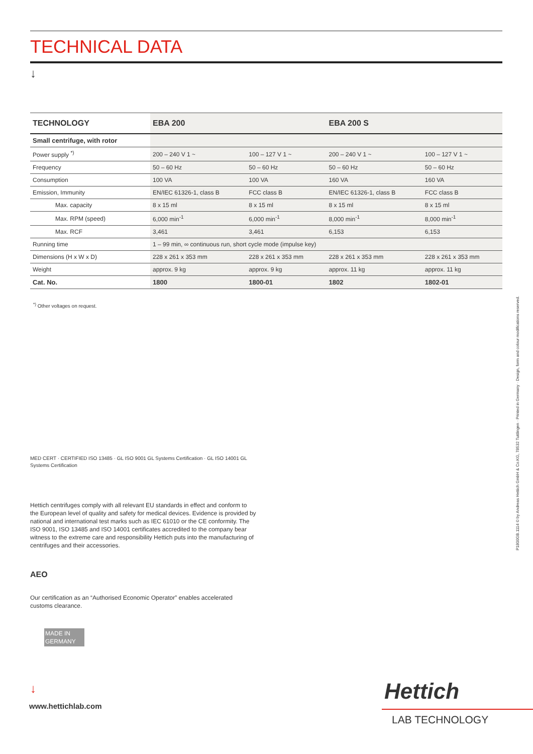TECHNICAL DATA
↓
| TECHNOLOGY | EBA 200 | | EBA 200 S | |
| --- | --- | --- | --- | --- |
| Small centrifuge, with rotor | | | | |
| Power supply <sup>*)</sup> | 200 – 240 V 1 ~ | 100 – 127 V 1 ~ | 200 – 240 V 1 ~ | 100 – 127 V 1 ~ |
| Frequency | 50 – 60 Hz | 50 – 60 Hz | 50 – 60 Hz | 50 – 60 Hz |
| Consumption | 100 VA | 100 VA | 160 VA | 160 VA |
| Emission, Immunity | EN/IEC 61326-1, class B | FCC class B | EN/IEC 61326-1, class B | FCC class B |
| Max. capacity | 8 x 15 ml | 8 x 15 ml | 8 x 15 ml | 8 x 15 ml |
| Max. RPM (speed) | 6,000 min<sup>-1</sup> | 6,000 min<sup>-1</sup> | 8,000 min<sup>-1</sup> | 8,000 min<sup>-1</sup> |
| Max. RCF | 3,461 | 3,461 | 6,153 | 6,153 |
| Running time | 1 – 99 min, ∞ continuous run, short cycle mode (impulse key) | | | |
| Dimensions (H x W x D) | 228 x 261 x 353 mm | 228 x 261 x 353 mm | 228 x 261 x 353 mm | 228 x 261 x 353 mm |
| Weight | approx. 9 kg | approx. 9 kg | approx. 11 kg | approx. 11 kg |
| Cat. No. | 1800 | 1800-01 | 1802 | 1802-01 |
<sup>*)</sup> Other voltages on request.
MED CERT · CERTIFIED ISO 13485 · GL ISO 9001 GL Systems Certification · GL ISO 14001 GL Systems Certification
Hettich centrifuges comply with all relevant EU standards in effect and conform to the European level of quality and safety for medical devices. Evidence is provided by national and international test marks such as IEC 61010 or the CE conformity. The ISO 9001, ISO 13485 and ISO 14001 certificates accredited to the company bear witness to the extreme care and responsibility Hettich puts into the manufacturing of centrifuges and their accessories.
AEO
Our certification as an “Authorised Economic Operator” enables accelerated customs clearance.
MADE IN GERMANY
↓
www.hettichlab.com
Hettich
LAB TECHNOLOGY
P1800GB.1114 © by Andreas Hettich GmbH & Co.KG, 78532 Tuttlingen · Printed in Germany · Design, form and colour modifications reserved.